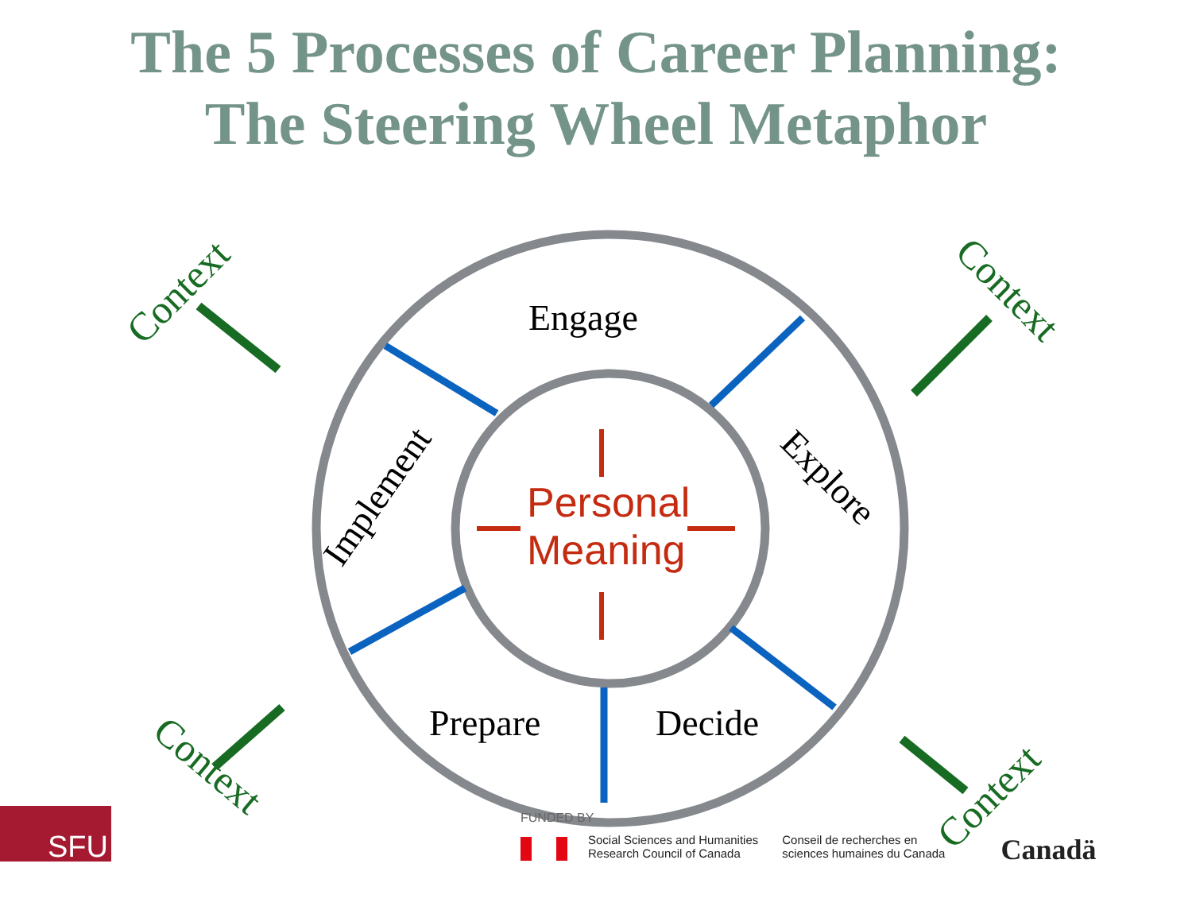The 5 Processes of Career Planning:
The Steering Wheel Metaphor
Engage
Prepare
Decide
Implement
Explore
Personal
Meaning
Context
Context
Context
Context
SFU
FUNDED BY
Social Sciences and Humanities
Research Council of Canada
Conseil de recherches en
sciences humaines du Canada
Canadä